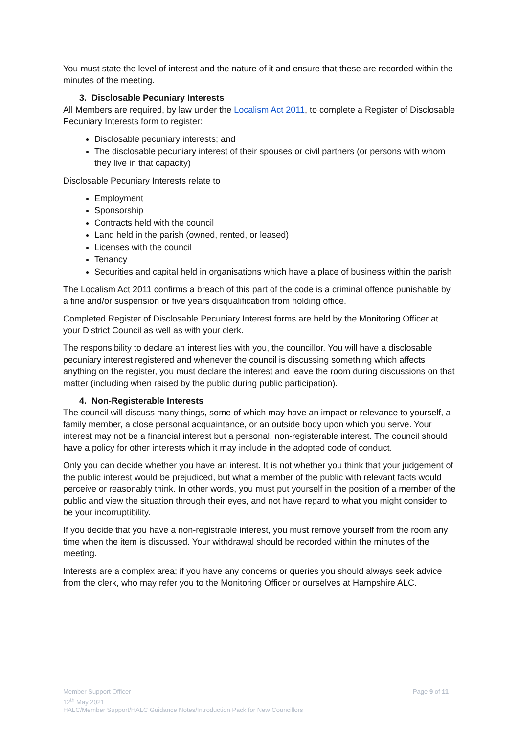You must state the level of interest and the nature of it and ensure that these are recorded within the minutes of the meeting.
3. Disclosable Pecuniary Interests
All Members are required, by law under the Localism Act 2011, to complete a Register of Disclosable Pecuniary Interests form to register:
Disclosable pecuniary interests; and
The disclosable pecuniary interest of their spouses or civil partners (or persons with whom they live in that capacity)
Disclosable Pecuniary Interests relate to
Employment
Sponsorship
Contracts held with the council
Land held in the parish (owned, rented, or leased)
Licenses with the council
Tenancy
Securities and capital held in organisations which have a place of business within the parish
The Localism Act 2011 confirms a breach of this part of the code is a criminal offence punishable by a fine and/or suspension or five years disqualification from holding office.
Completed Register of Disclosable Pecuniary Interest forms are held by the Monitoring Officer at your District Council as well as with your clerk.
The responsibility to declare an interest lies with you, the councillor. You will have a disclosable pecuniary interest registered and whenever the council is discussing something which affects anything on the register, you must declare the interest and leave the room during discussions on that matter (including when raised by the public during public participation).
4. Non-Registerable Interests
The council will discuss many things, some of which may have an impact or relevance to yourself, a family member, a close personal acquaintance, or an outside body upon which you serve. Your interest may not be a financial interest but a personal, non-registerable interest. The council should have a policy for other interests which it may include in the adopted code of conduct.
Only you can decide whether you have an interest. It is not whether you think that your judgement of the public interest would be prejudiced, but what a member of the public with relevant facts would perceive or reasonably think. In other words, you must put yourself in the position of a member of the public and view the situation through their eyes, and not have regard to what you might consider to be your incorruptibility.
If you decide that you have a non-registrable interest, you must remove yourself from the room any time when the item is discussed. Your withdrawal should be recorded within the minutes of the meeting.
Interests are a complex area; if you have any concerns or queries you should always seek advice from the clerk, who may refer you to the Monitoring Officer or ourselves at Hampshire ALC.
Page 9 of 11 Member Support Officer
12<sup>th</sup> May 2021
HALC/Member Support/HALC Guidance Notes/Introduction Pack for New Councillors